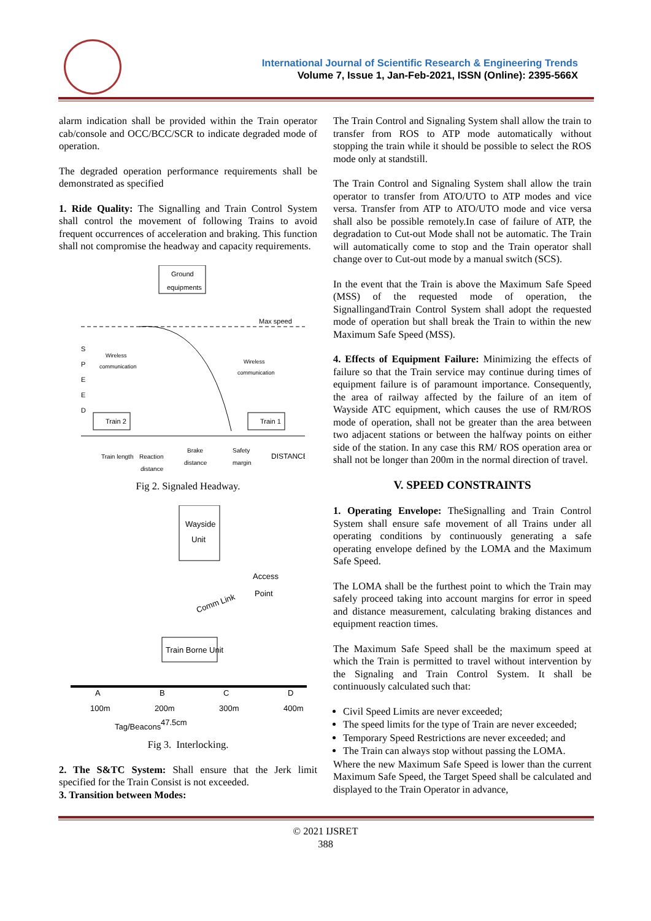International Journal of Scientific Research & Engineering Trends
Volume 7, Issue 1, Jan-Feb-2021, ISSN (Online): 2395-566X
alarm indication shall be provided within the Train operator cab/console and OCC/BCC/SCR to indicate degraded mode of operation.
The degraded operation performance requirements shall be demonstrated as specified
1. Ride Quality: The Signalling and Train Control System shall control the movement of following Trains to avoid frequent occurrences of acceleration and braking. This function shall not compromise the headway and capacity requirements.
Ground
equipments
Max speed
S
P
E
E
D
Wireless
communication
Wireless
communication
Train 2
Train 1
Train length
Reaction
distance
Brake
distance
Safety
margin
DISTANCE
Fig 2. Signaled Headway.
Wayside
Unit
Access
Point
Comm Link
Train Borne Unit
A
B
C
D
100m
200m
300m
400m
Tag/Beacons
47.5cm
Fig 3. Interlocking.
2. The S&TC System: Shall ensure that the Jerk limit specified for the Train Consist is not exceeded.
3. Transition between Modes:
The Train Control and Signaling System shall allow the train to transfer from ROS to ATP mode automatically without stopping the train while it should be possible to select the ROS mode only at standstill.
The Train Control and Signaling System shall allow the train operator to transfer from ATO/UTO to ATP modes and vice versa. Transfer from ATP to ATO/UTO mode and vice versa shall also be possible remotely.In case of failure of ATP, the degradation to Cut-out Mode shall not be automatic. The Train will automatically come to stop and the Train operator shall change over to Cut-out mode by a manual switch (SCS).
In the event that the Train is above the Maximum Safe Speed (MSS) of the requested mode of operation, the SignallingandTrain Control System shall adopt the requested mode of operation but shall break the Train to within the new Maximum Safe Speed (MSS).
4. Effects of Equipment Failure: Minimizing the effects of failure so that the Train service may continue during times of equipment failure is of paramount importance. Consequently, the area of railway affected by the failure of an item of Wayside ATC equipment, which causes the use of RM/ROS mode of operation, shall not be greater than the area between two adjacent stations or between the halfway points on either side of the station. In any case this RM/ ROS operation area or shall not be longer than 200m in the normal direction of travel.
V. SPEED CONSTRAINTS
1. Operating Envelope: TheSignalling and Train Control System shall ensure safe movement of all Trains under all operating conditions by continuously generating a safe operating envelope defined by the LOMA and the Maximum Safe Speed.
The LOMA shall be the furthest point to which the Train may safely proceed taking into account margins for error in speed and distance measurement, calculating braking distances and equipment reaction times.
The Maximum Safe Speed shall be the maximum speed at which the Train is permitted to travel without intervention by the Signaling and Train Control System. It shall be continuously calculated such that:
Civil Speed Limits are never exceeded;
The speed limits for the type of Train are never exceeded;
Temporary Speed Restrictions are never exceeded; and
The Train can always stop without passing the LOMA.
Where the new Maximum Safe Speed is lower than the current Maximum Safe Speed, the Target Speed shall be calculated and displayed to the Train Operator in advance,
© 2021 IJSRET
388